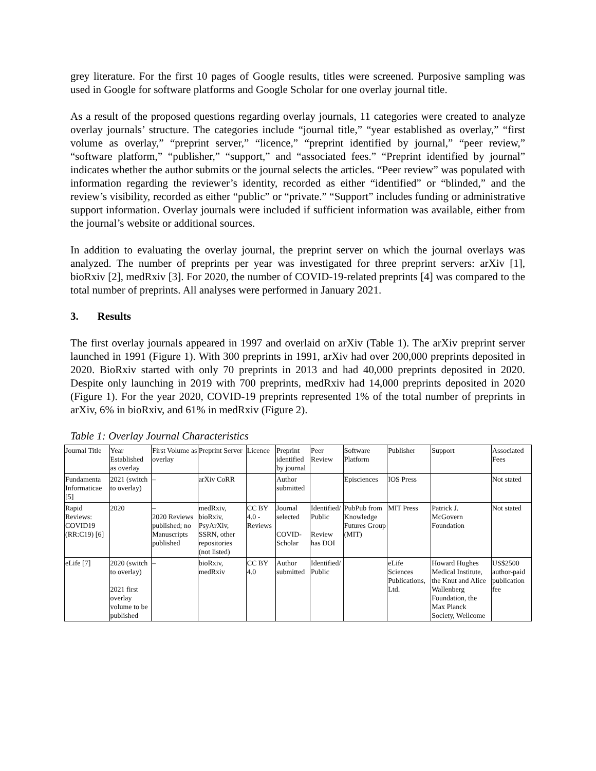grey literature. For the first 10 pages of Google results, titles were screened. Purposive sampling was used in Google for software platforms and Google Scholar for one overlay journal title.
As a result of the proposed questions regarding overlay journals, 11 categories were created to analyze overlay journals’ structure. The categories include “journal title,” “year established as overlay,” “first volume as overlay,” “preprint server,” “licence,” “preprint identified by journal,” “peer review,” “software platform,” “publisher,” “support,” and “associated fees.” “Preprint identified by journal” indicates whether the author submits or the journal selects the articles. “Peer review” was populated with information regarding the reviewer’s identity, recorded as either “identified” or “blinded,” and the review’s visibility, recorded as either “public” or “private.” “Support” includes funding or administrative support information. Overlay journals were included if sufficient information was available, either from the journal’s website or additional sources.
In addition to evaluating the overlay journal, the preprint server on which the journal overlays was analyzed. The number of preprints per year was investigated for three preprint servers: arXiv [1], bioRxiv [2], medRxiv [3]. For 2020, the number of COVID-19-related preprints [4] was compared to the total number of preprints. All analyses were performed in January 2021.
3. Results
The first overlay journals appeared in 1997 and overlaid on arXiv (Table 1). The arXiv preprint server launched in 1991 (Figure 1). With 300 preprints in 1991, arXiv had over 200,000 preprints deposited in 2020. BioRxiv started with only 70 preprints in 2013 and had 40,000 preprints deposited in 2020. Despite only launching in 2019 with 700 preprints, medRxiv had 14,000 preprints deposited in 2020 (Figure 1). For the year 2020, COVID-19 preprints represented 1% of the total number of preprints in arXiv, 6% in bioRxiv, and 61% in medRxiv (Figure 2).
Table 1: Overlay Journal Characteristics
| Journal Title | Year Established as overlay | First Volume as overlay | Preprint Server | Licence | Preprint identified by journal | Peer Review | Software Platform | Publisher | Support | Associated Fees |
| Fundamenta Informaticae [5] | 2021 (switch to overlay) | – | arXiv CoRR | | Author submitted | | Episciences | IOS Press | | Not stated |
| Rapid Reviews: COVID19 (RR:C19) [6] | 2020 | – 2020 Reviews published; no Manuscripts published | medRxiv, bioRxiv, PsyArXiv, SSRN, other repositories (not listed) | CC BY 4.0 - Reviews | Journal selected COVID-Scholar | Identified/ Public Review has DOI | PubPub from Knowledge Futures Group (MIT) | MIT Press | Patrick J. McGovern Foundation | Not stated |
| eLife [7] | 2020 (switch to overlay) 2021 first overlay volume to be published | – | bioRxiv, medRxiv | CC BY 4.0 | Author submitted | Identified/ Public | | eLife Sciences Publications, Ltd. | Howard Hughes Medical Institute, the Knut and Alice Wallenberg Foundation, the Max Planck Society, Wellcome | US$2500 author-paid publication fee |